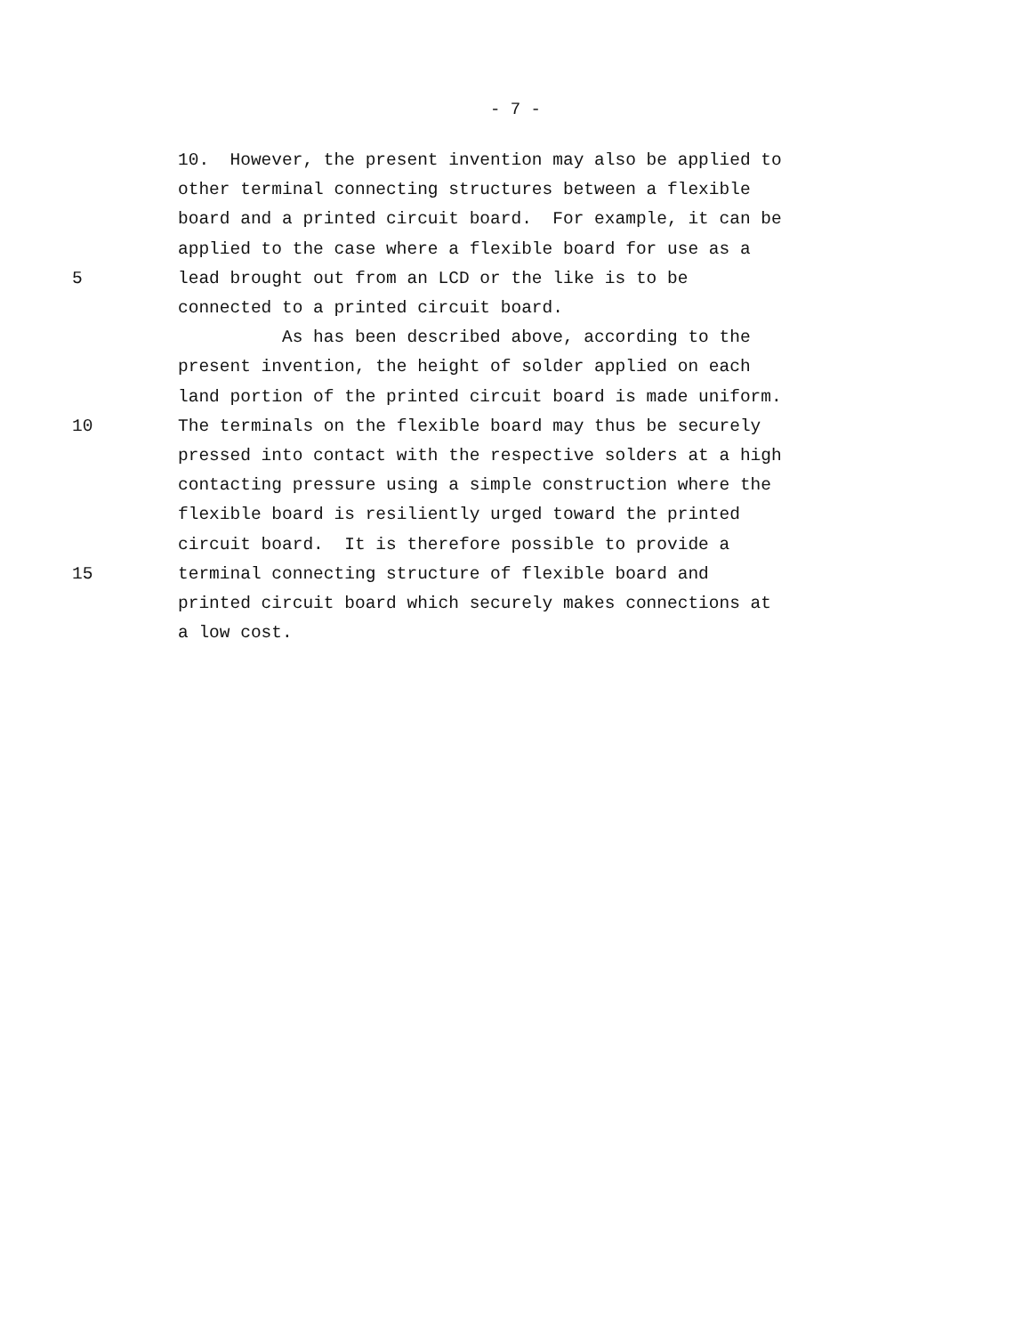- 7 -
10. However, the present invention may also be applied to
other terminal connecting structures between a flexible
board and a printed circuit board. For example, it can be
applied to the case where a flexible board for use as a
5 lead brought out from an LCD or the like is to be
connected to a printed circuit board.
As has been described above, according to the
present invention, the height of solder applied on each
land portion of the printed circuit board is made uniform.
10 The terminals on the flexible board may thus be securely
pressed into contact with the respective solders at a high
contacting pressure using a simple construction where the
flexible board is resiliently urged toward the printed
circuit board. It is therefore possible to provide a
15 terminal connecting structure of flexible board and
printed circuit board which securely makes connections at
a low cost.